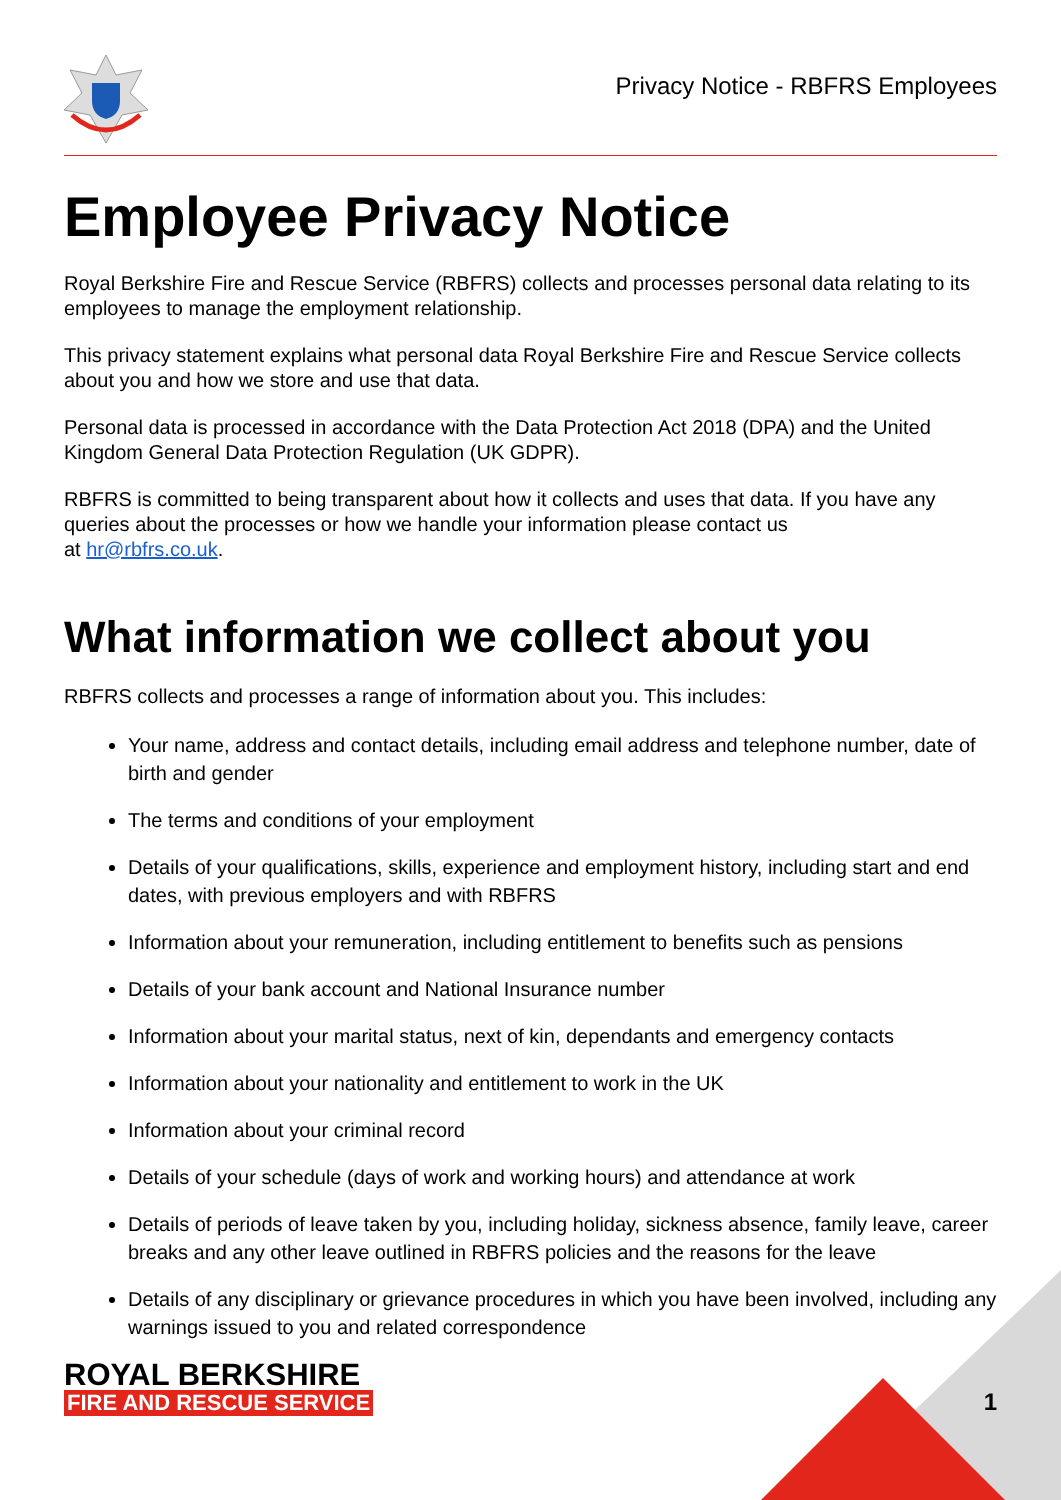Privacy Notice - RBFRS Employees
Employee Privacy Notice
Royal Berkshire Fire and Rescue Service (RBFRS) collects and processes personal data relating to its employees to manage the employment relationship.
This privacy statement explains what personal data Royal Berkshire Fire and Rescue Service collects about you and how we store and use that data.
Personal data is processed in accordance with the Data Protection Act 2018 (DPA) and the United Kingdom General Data Protection Regulation (UK GDPR).
RBFRS is committed to being transparent about how it collects and uses that data. If you have any queries about the processes or how we handle your information please contact us
at hr@rbfrs.co.uk.
What information we collect about you
RBFRS collects and processes a range of information about you. This includes:
Your name, address and contact details, including email address and telephone number, date of birth and gender
The terms and conditions of your employment
Details of your qualifications, skills, experience and employment history, including start and end dates, with previous employers and with RBFRS
Information about your remuneration, including entitlement to benefits such as pensions
Details of your bank account and National Insurance number
Information about your marital status, next of kin, dependants and emergency contacts
Information about your nationality and entitlement to work in the UK
Information about your criminal record
Details of your schedule (days of work and working hours) and attendance at work
Details of periods of leave taken by you, including holiday, sickness absence, family leave, career breaks and any other leave outlined in RBFRS policies and the reasons for the leave
Details of any disciplinary or grievance procedures in which you have been involved, including any warnings issued to you and related correspondence
ROYAL BERKSHIRE
FIRE AND RESCUE SERVICE
1